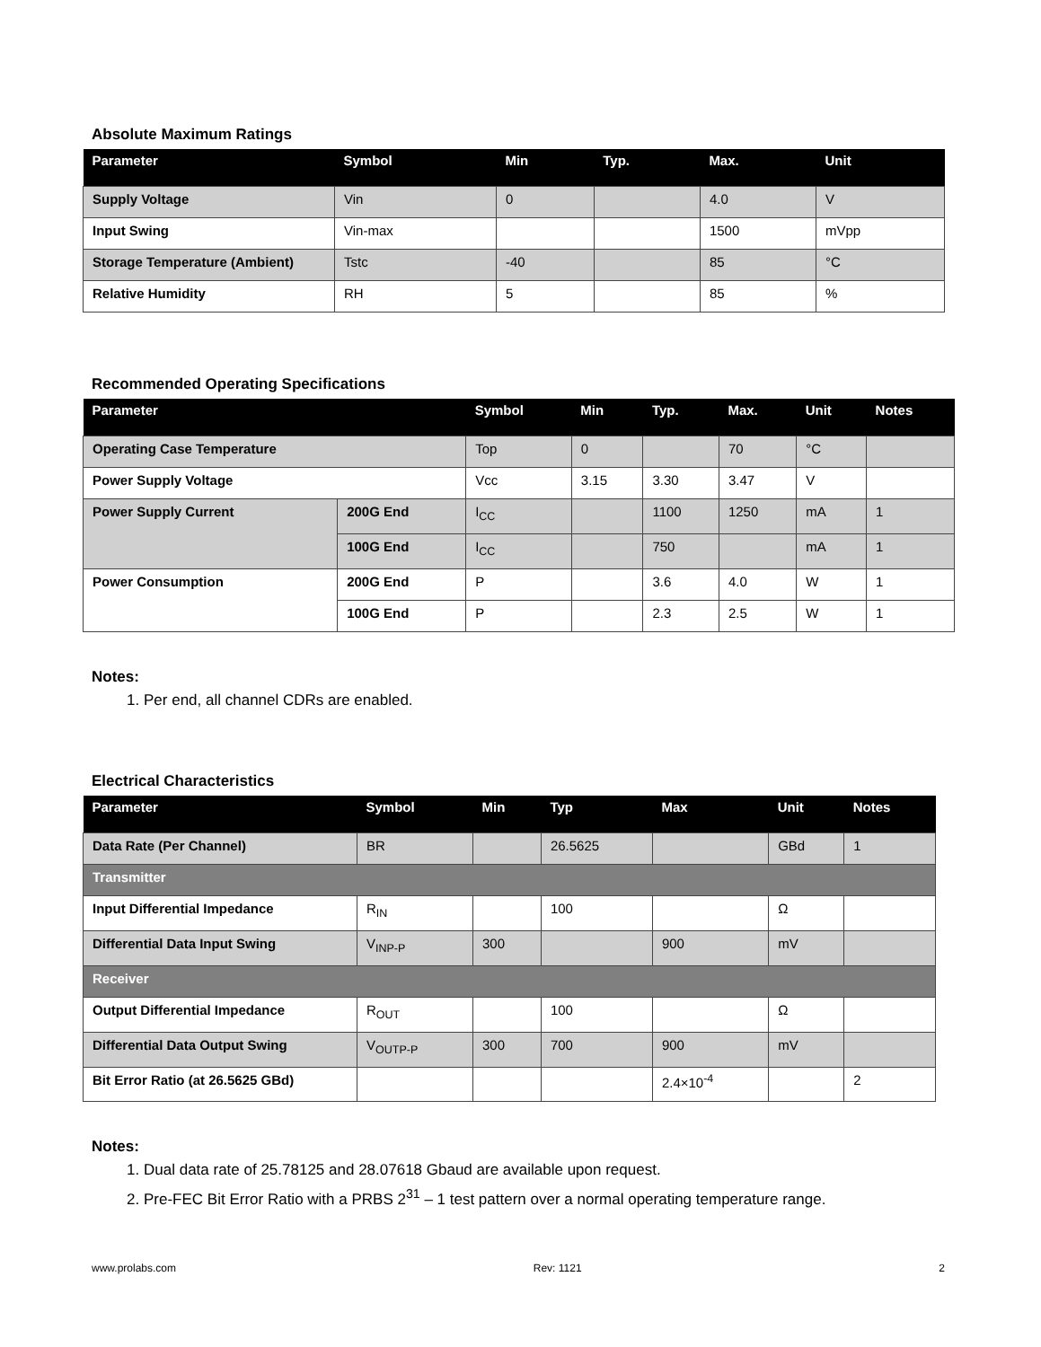Absolute Maximum Ratings
| Parameter | Symbol | Min | Typ. | Max. | Unit |
| --- | --- | --- | --- | --- | --- |
| Supply Voltage | Vin | 0 | | 4.0 | V |
| Input Swing | Vin-max | | | 1500 | mVpp |
| Storage Temperature (Ambient) | Tstc | -40 | | 85 | °C |
| Relative Humidity | RH | 5 | | 85 | % |
Recommended Operating Specifications
| Parameter | | Symbol | Min | Typ. | Max. | Unit | Notes |
| --- | --- | --- | --- | --- | --- | --- | --- |
| Operating Case Temperature | | Top | 0 | | 70 | °C | |
| Power Supply Voltage | | Vcc | 3.15 | 3.30 | 3.47 | V | |
| Power Supply Current | 200G End | I<sub>CC</sub> | | 1100 | 1250 | mA | 1 |
| | 100G End | I<sub>CC</sub> | | 750 | | mA | 1 |
| Power Consumption | 200G End | P | | 3.6 | 4.0 | W | 1 |
| | 100G End | P | | 2.3 | 2.5 | W | 1 |
Notes:
1. Per end, all channel CDRs are enabled.
Electrical Characteristics
| Parameter | Symbol | Min | Typ | Max | Unit | Notes |
| --- | --- | --- | --- | --- | --- | --- |
| Data Rate (Per Channel) | BR | | 26.5625 | | GBd | 1 |
| Transmitter | | | | | | |
| Input Differential Impedance | R<sub>IN</sub> | | 100 | | Ω | |
| Differential Data Input Swing | V<sub>INP-P</sub> | 300 | | 900 | mV | |
| Receiver | | | | | | |
| Output Differential Impedance | R<sub>OUT</sub> | | 100 | | Ω | |
| Differential Data Output Swing | V<sub>OUTP-P</sub> | 300 | 700 | 900 | mV | |
| Bit Error Ratio (at 26.5625 GBd) | | | | 2.4×10<sup>-4</sup> | | 2 |
Notes:
1. Dual data rate of 25.78125 and 28.07618 Gbaud are available upon request.
2. Pre-FEC Bit Error Ratio with a PRBS 2<sup>31</sup> – 1 test pattern over a normal operating temperature range.
www.prolabs.com Rev: 1121 2